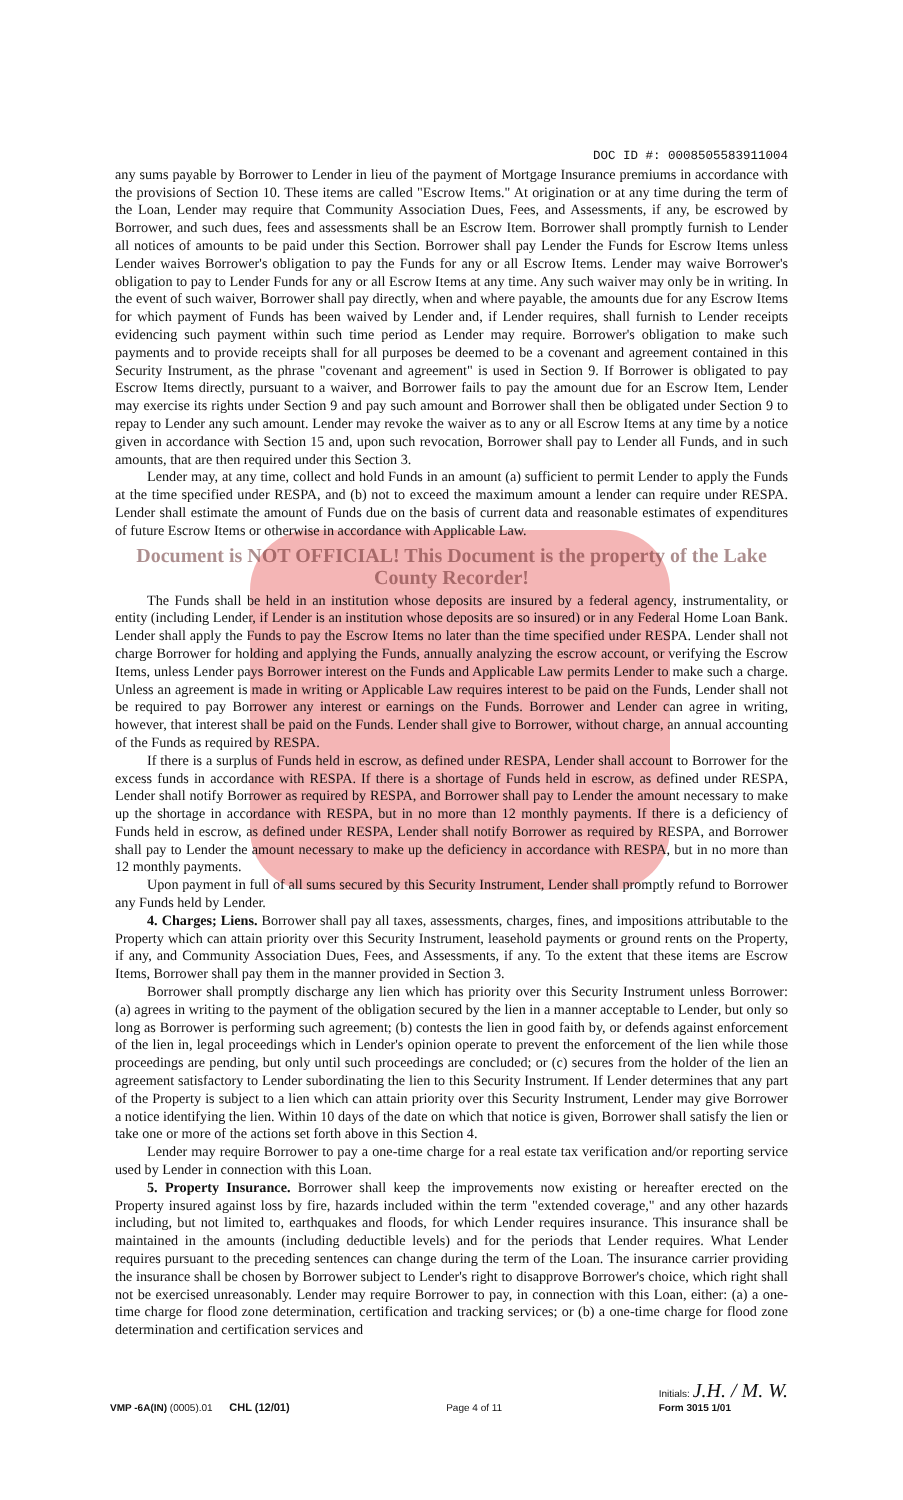DOC ID #: 0008505583911004
any sums payable by Borrower to Lender in lieu of the payment of Mortgage Insurance premiums in accordance with the provisions of Section 10. These items are called "Escrow Items." At origination or at any time during the term of the Loan, Lender may require that Community Association Dues, Fees, and Assessments, if any, be escrowed by Borrower, and such dues, fees and assessments shall be an Escrow Item. Borrower shall promptly furnish to Lender all notices of amounts to be paid under this Section. Borrower shall pay Lender the Funds for Escrow Items unless Lender waives Borrower's obligation to pay the Funds for any or all Escrow Items. Lender may waive Borrower's obligation to pay to Lender Funds for any or all Escrow Items at any time. Any such waiver may only be in writing. In the event of such waiver, Borrower shall pay directly, when and where payable, the amounts due for any Escrow Items for which payment of Funds has been waived by Lender and, if Lender requires, shall furnish to Lender receipts evidencing such payment within such time period as Lender may require. Borrower's obligation to make such payments and to provide receipts shall for all purposes be deemed to be a covenant and agreement contained in this Security Instrument, as the phrase "covenant and agreement" is used in Section 9. If Borrower is obligated to pay Escrow Items directly, pursuant to a waiver, and Borrower fails to pay the amount due for an Escrow Item, Lender may exercise its rights under Section 9 and pay such amount and Borrower shall then be obligated under Section 9 to repay to Lender any such amount. Lender may revoke the waiver as to any or all Escrow Items at any time by a notice given in accordance with Section 15 and, upon such revocation, Borrower shall pay to Lender all Funds, and in such amounts, that are then required under this Section 3.
Lender may, at any time, collect and hold Funds in an amount (a) sufficient to permit Lender to apply the Funds at the time specified under RESPA, and (b) not to exceed the maximum amount a lender can require under RESPA. Lender shall estimate the amount of Funds due on the basis of current data and reasonable estimates of expenditures of future Escrow Items or otherwise in accordance with Applicable Law.
Document is NOT OFFICIAL! This Document is the property of the Lake County Recorder!
The Funds shall be held in an institution whose deposits are insured by a federal agency, instrumentality, or entity (including Lender, if Lender is an institution whose deposits are so insured) or in any Federal Home Loan Bank. Lender shall apply the Funds to pay the Escrow Items no later than the time specified under RESPA. Lender shall not charge Borrower for holding and applying the Funds, annually analyzing the escrow account, or verifying the Escrow Items, unless Lender pays Borrower interest on the Funds and Applicable Law permits Lender to make such a charge. Unless an agreement is made in writing or Applicable Law requires interest to be paid on the Funds, Lender shall not be required to pay Borrower any interest or earnings on the Funds. Borrower and Lender can agree in writing, however, that interest shall be paid on the Funds. Lender shall give to Borrower, without charge, an annual accounting of the Funds as required by RESPA.
If there is a surplus of Funds held in escrow, as defined under RESPA, Lender shall account to Borrower for the excess funds in accordance with RESPA. If there is a shortage of Funds held in escrow, as defined under RESPA, Lender shall notify Borrower as required by RESPA, and Borrower shall pay to Lender the amount necessary to make up the shortage in accordance with RESPA, but in no more than 12 monthly payments. If there is a deficiency of Funds held in escrow, as defined under RESPA, Lender shall notify Borrower as required by RESPA, and Borrower shall pay to Lender the amount necessary to make up the deficiency in accordance with RESPA, but in no more than 12 monthly payments.
Upon payment in full of all sums secured by this Security Instrument, Lender shall promptly refund to Borrower any Funds held by Lender.
4. Charges; Liens. Borrower shall pay all taxes, assessments, charges, fines, and impositions attributable to the Property which can attain priority over this Security Instrument, leasehold payments or ground rents on the Property, if any, and Community Association Dues, Fees, and Assessments, if any. To the extent that these items are Escrow Items, Borrower shall pay them in the manner provided in Section 3.
Borrower shall promptly discharge any lien which has priority over this Security Instrument unless Borrower: (a) agrees in writing to the payment of the obligation secured by the lien in a manner acceptable to Lender, but only so long as Borrower is performing such agreement; (b) contests the lien in good faith by, or defends against enforcement of the lien in, legal proceedings which in Lender's opinion operate to prevent the enforcement of the lien while those proceedings are pending, but only until such proceedings are concluded; or (c) secures from the holder of the lien an agreement satisfactory to Lender subordinating the lien to this Security Instrument. If Lender determines that any part of the Property is subject to a lien which can attain priority over this Security Instrument, Lender may give Borrower a notice identifying the lien. Within 10 days of the date on which that notice is given, Borrower shall satisfy the lien or take one or more of the actions set forth above in this Section 4.
Lender may require Borrower to pay a one-time charge for a real estate tax verification and/or reporting service used by Lender in connection with this Loan.
5. Property Insurance. Borrower shall keep the improvements now existing or hereafter erected on the Property insured against loss by fire, hazards included within the term "extended coverage," and any other hazards including, but not limited to, earthquakes and floods, for which Lender requires insurance. This insurance shall be maintained in the amounts (including deductible levels) and for the periods that Lender requires. What Lender requires pursuant to the preceding sentences can change during the term of the Loan. The insurance carrier providing the insurance shall be chosen by Borrower subject to Lender's right to disapprove Borrower's choice, which right shall not be exercised unreasonably. Lender may require Borrower to pay, in connection with this Loan, either: (a) a one-time charge for flood zone determination, certification and tracking services; or (b) a one-time charge for flood zone determination and certification services and
VMP -6A(IN) (0005).01 CHL (12/01)
Page 4 of 11
Initials: J.H. / M. W.
Form 3015 1/01